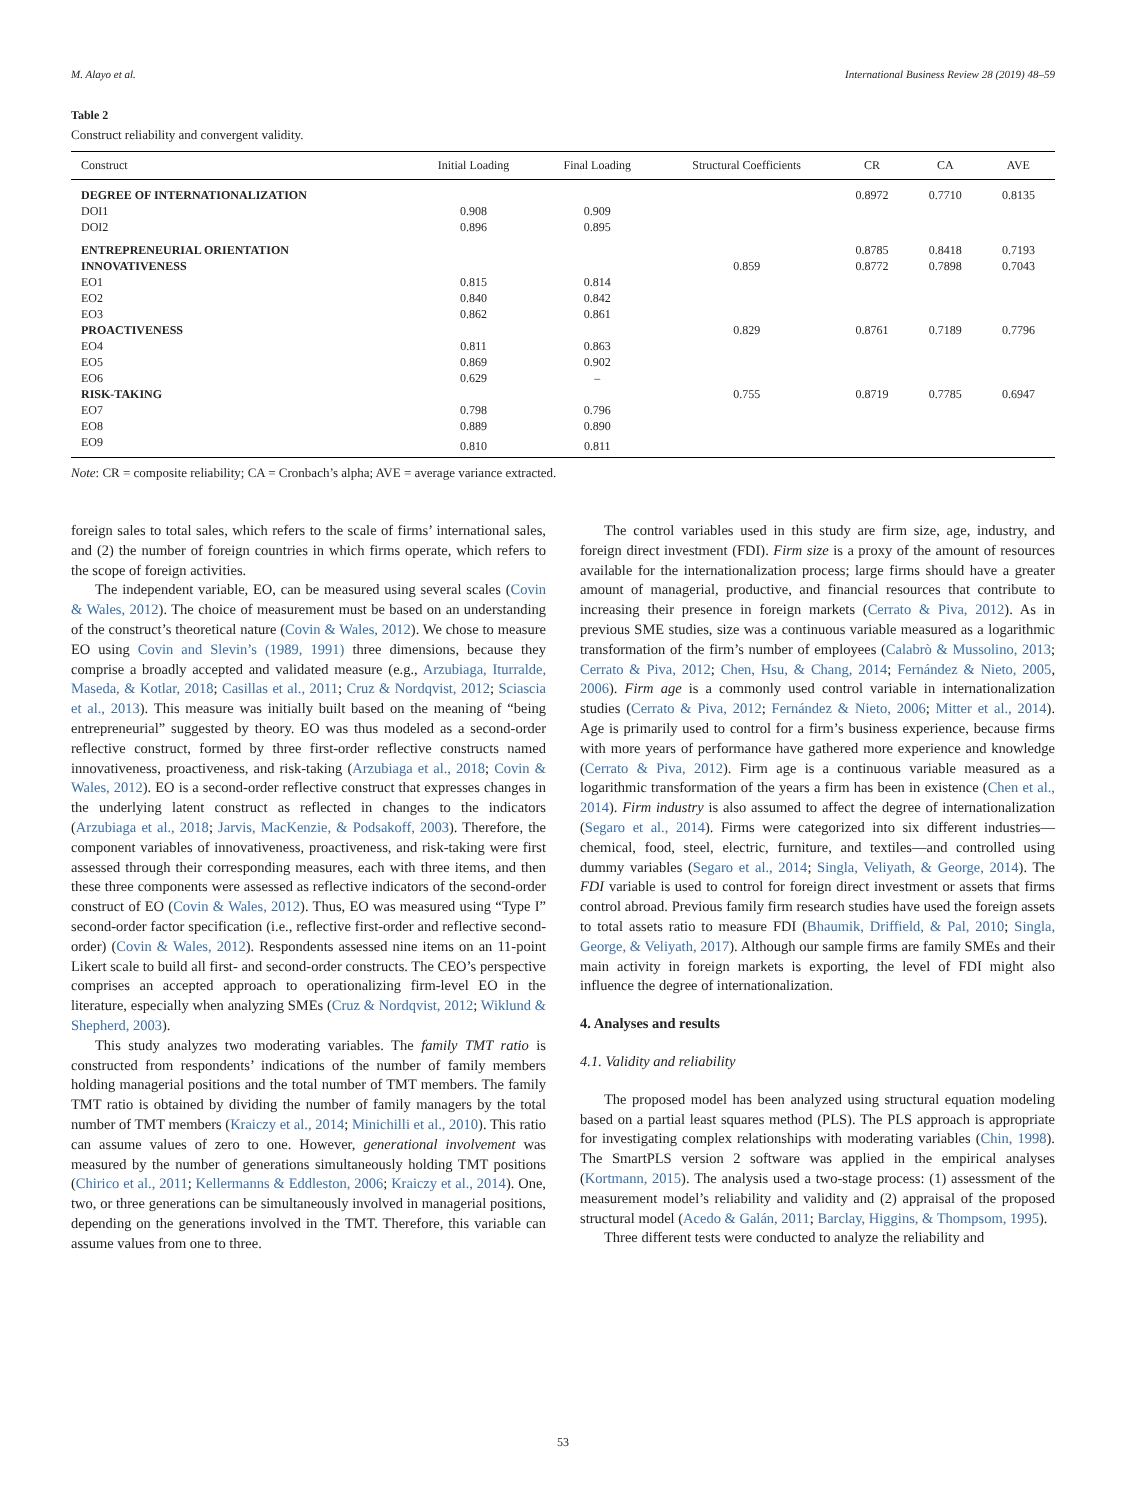M. Alayo et al. International Business Review 28 (2019) 48–59
Table 2
Construct reliability and convergent validity.
| Construct | Initial Loading | Final Loading | Structural Coefficients | CR | CA | AVE |
| --- | --- | --- | --- | --- | --- | --- |
| DEGREE OF INTERNATIONALIZATION | | | | 0.8972 | 0.7710 | 0.8135 |
| DOI1 | 0.908 | 0.909 | | | | |
| DOI2 | 0.896 | 0.895 | | | | |
| ENTREPRENEURIAL ORIENTATION | | | | 0.8785 | 0.8418 | 0.7193 |
| INNOVATIVENESS | | | 0.859 | 0.8772 | 0.7898 | 0.7043 |
| EO1 | 0.815 | 0.814 | | | | |
| EO2 | 0.840 | 0.842 | | | | |
| EO3 | 0.862 | 0.861 | | | | |
| PROACTIVENESS | | | 0.829 | 0.8761 | 0.7189 | 0.7796 |
| EO4 | 0.811 | 0.863 | | | | |
| EO5 | 0.869 | 0.902 | | | | |
| EO6 | 0.629 | – | | | | |
| RISK-TAKING | | | 0.755 | 0.8719 | 0.7785 | 0.6947 |
| EO7 | 0.798 | 0.796 | | | | |
| EO8 | 0.889 | 0.890 | | | | |
| EO9 | 0.810 | 0.811 | | | | |
Note: CR = composite reliability; CA = Cronbach’s alpha; AVE = average variance extracted.
foreign sales to total sales, which refers to the scale of firms’ international sales, and (2) the number of foreign countries in which firms operate, which refers to the scope of foreign activities.
The independent variable, EO, can be measured using several scales (Covin & Wales, 2012). The choice of measurement must be based on an understanding of the construct’s theoretical nature (Covin & Wales, 2012). We chose to measure EO using Covin and Slevin’s (1989, 1991) three dimensions, because they comprise a broadly accepted and validated measure (e.g., Arzubiaga, Iturralde, Maseda, & Kotlar, 2018; Casillas et al., 2011; Cruz & Nordqvist, 2012; Sciascia et al., 2013). This measure was initially built based on the meaning of “being entrepreneurial” suggested by theory. EO was thus modeled as a second-order reflective construct, formed by three first-order reflective constructs named innovativeness, proactiveness, and risk-taking (Arzubiaga et al., 2018; Covin & Wales, 2012). EO is a second-order reflective construct that expresses changes in the underlying latent construct as reflected in changes to the indicators (Arzubiaga et al., 2018; Jarvis, MacKenzie, & Podsakoff, 2003). Therefore, the component variables of innovativeness, proactiveness, and risk-taking were first assessed through their corresponding measures, each with three items, and then these three components were assessed as reflective indicators of the second-order construct of EO (Covin & Wales, 2012). Thus, EO was measured using “Type I” second-order factor specification (i.e., reflective first-order and reflective second-order) (Covin & Wales, 2012). Respondents assessed nine items on an 11-point Likert scale to build all first- and second-order constructs. The CEO’s perspective comprises an accepted approach to operationalizing firm-level EO in the literature, especially when analyzing SMEs (Cruz & Nordqvist, 2012; Wiklund & Shepherd, 2003).
This study analyzes two moderating variables. The family TMT ratio is constructed from respondents’ indications of the number of family members holding managerial positions and the total number of TMT members. The family TMT ratio is obtained by dividing the number of family managers by the total number of TMT members (Kraiczy et al., 2014; Minichilli et al., 2010). This ratio can assume values of zero to one. However, generational involvement was measured by the number of generations simultaneously holding TMT positions (Chirico et al., 2011; Kellermanns & Eddleston, 2006; Kraiczy et al., 2014). One, two, or three generations can be simultaneously involved in managerial positions, depending on the generations involved in the TMT. Therefore, this variable can assume values from one to three.
The control variables used in this study are firm size, age, industry, and foreign direct investment (FDI). Firm size is a proxy of the amount of resources available for the internationalization process; large firms should have a greater amount of managerial, productive, and financial resources that contribute to increasing their presence in foreign markets (Cerrato & Piva, 2012). As in previous SME studies, size was a continuous variable measured as a logarithmic transformation of the firm’s number of employees (Calabrò & Mussolino, 2013; Cerrato & Piva, 2012; Chen, Hsu, & Chang, 2014; Fernández & Nieto, 2005, 2006). Firm age is a commonly used control variable in internationalization studies (Cerrato & Piva, 2012; Fernández & Nieto, 2006; Mitter et al., 2014). Age is primarily used to control for a firm’s business experience, because firms with more years of performance have gathered more experience and knowledge (Cerrato & Piva, 2012). Firm age is a continuous variable measured as a logarithmic transformation of the years a firm has been in existence (Chen et al., 2014). Firm industry is also assumed to affect the degree of internationalization (Segaro et al., 2014). Firms were categorized into six different industries—chemical, food, steel, electric, furniture, and textiles—and controlled using dummy variables (Segaro et al., 2014; Singla, Veliyath, & George, 2014). The FDI variable is used to control for foreign direct investment or assets that firms control abroad. Previous family firm research studies have used the foreign assets to total assets ratio to measure FDI (Bhaumik, Driffield, & Pal, 2010; Singla, George, & Veliyath, 2017). Although our sample firms are family SMEs and their main activity in foreign markets is exporting, the level of FDI might also influence the degree of internationalization.
4. Analyses and results
4.1. Validity and reliability
The proposed model has been analyzed using structural equation modeling based on a partial least squares method (PLS). The PLS approach is appropriate for investigating complex relationships with moderating variables (Chin, 1998). The SmartPLS version 2 software was applied in the empirical analyses (Kortmann, 2015). The analysis used a two-stage process: (1) assessment of the measurement model’s reliability and validity and (2) appraisal of the proposed structural model (Acedo & Galán, 2011; Barclay, Higgins, & Thompsom, 1995).
Three different tests were conducted to analyze the reliability and
53